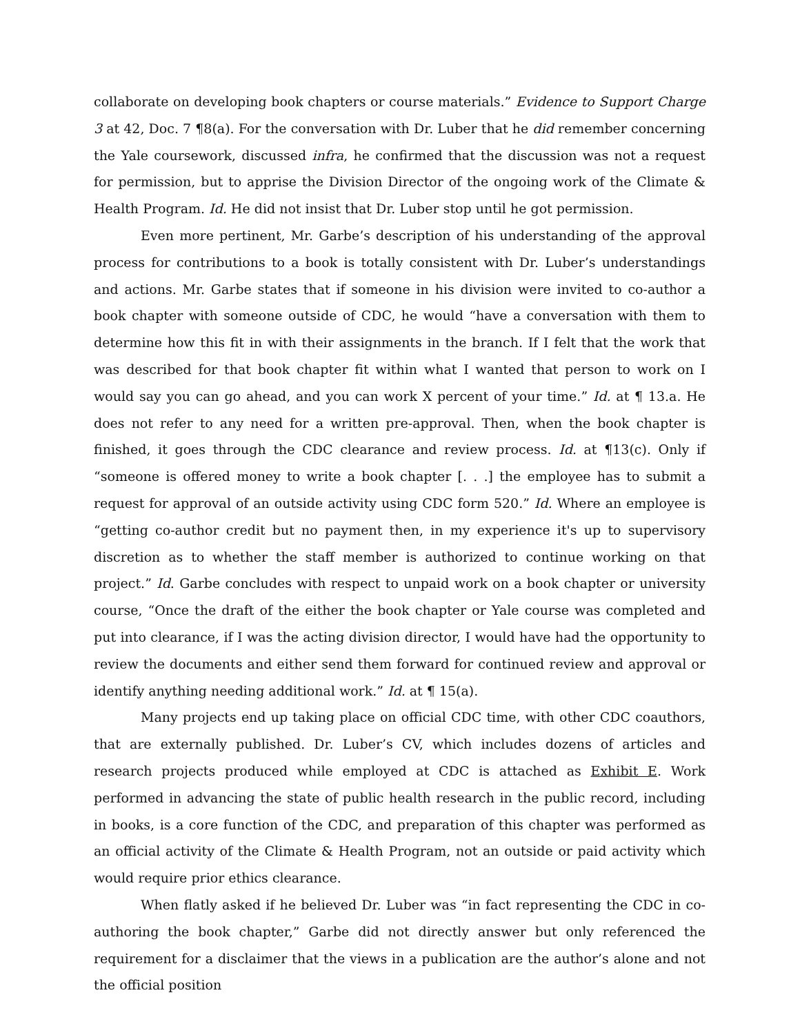collaborate on developing book chapters or course materials.” Evidence to Support Charge 3 at 42, Doc. 7 ¶8(a). For the conversation with Dr. Luber that he did remember concerning the Yale coursework, discussed infra, he confirmed that the discussion was not a request for permission, but to apprise the Division Director of the ongoing work of the Climate & Health Program. Id. He did not insist that Dr. Luber stop until he got permission.
Even more pertinent, Mr. Garbe’s description of his understanding of the approval process for contributions to a book is totally consistent with Dr. Luber’s understandings and actions. Mr. Garbe states that if someone in his division were invited to co-author a book chapter with someone outside of CDC, he would “have a conversation with them to determine how this fit in with their assignments in the branch. If I felt that the work that was described for that book chapter fit within what I wanted that person to work on I would say you can go ahead, and you can work X percent of your time.” Id. at ¶ 13.a. He does not refer to any need for a written pre-approval. Then, when the book chapter is finished, it goes through the CDC clearance and review process. Id. at ¶13(c). Only if “someone is offered money to write a book chapter [. . .] the employee has to submit a request for approval of an outside activity using CDC form 520.” Id. Where an employee is “getting co-author credit but no payment then, in my experience it's up to supervisory discretion as to whether the staff member is authorized to continue working on that project.” Id. Garbe concludes with respect to unpaid work on a book chapter or university course, “Once the draft of the either the book chapter or Yale course was completed and put into clearance, if I was the acting division director, I would have had the opportunity to review the documents and either send them forward for continued review and approval or identify anything needing additional work.” Id. at ¶ 15(a).
Many projects end up taking place on official CDC time, with other CDC coauthors, that are externally published. Dr. Luber’s CV, which includes dozens of articles and research projects produced while employed at CDC is attached as Exhibit E. Work performed in advancing the state of public health research in the public record, including in books, is a core function of the CDC, and preparation of this chapter was performed as an official activity of the Climate & Health Program, not an outside or paid activity which would require prior ethics clearance.
When flatly asked if he believed Dr. Luber was “in fact representing the CDC in co-authoring the book chapter,” Garbe did not directly answer but only referenced the requirement for a disclaimer that the views in a publication are the author’s alone and not the official position